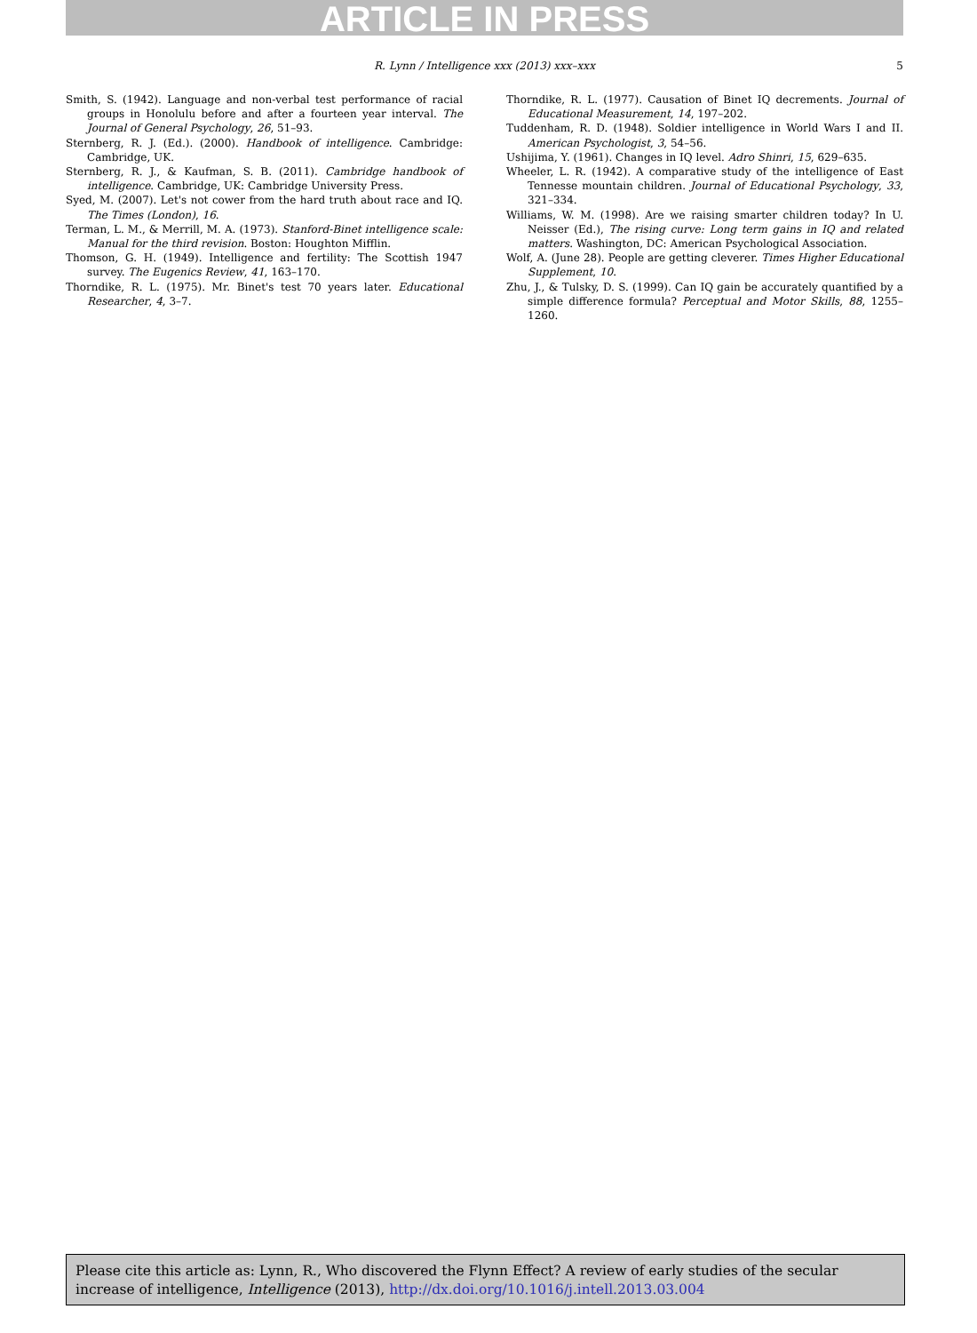ARTICLE IN PRESS
R. Lynn / Intelligence xxx (2013) xxx–xxx
5
Smith, S. (1942). Language and non-verbal test performance of racial groups in Honolulu before and after a fourteen year interval. The Journal of General Psychology, 26, 51–93.
Sternberg, R. J. (Ed.). (2000). Handbook of intelligence. Cambridge: Cambridge, UK.
Sternberg, R. J., & Kaufman, S. B. (2011). Cambridge handbook of intelligence. Cambridge, UK: Cambridge University Press.
Syed, M. (2007). Let's not cower from the hard truth about race and IQ. The Times (London), 16.
Terman, L. M., & Merrill, M. A. (1973). Stanford-Binet intelligence scale: Manual for the third revision. Boston: Houghton Mifflin.
Thomson, G. H. (1949). Intelligence and fertility: The Scottish 1947 survey. The Eugenics Review, 41, 163–170.
Thorndike, R. L. (1975). Mr. Binet's test 70 years later. Educational Researcher, 4, 3–7.
Thorndike, R. L. (1977). Causation of Binet IQ decrements. Journal of Educational Measurement, 14, 197–202.
Tuddenham, R. D. (1948). Soldier intelligence in World Wars I and II. American Psychologist, 3, 54–56.
Ushijima, Y. (1961). Changes in IQ level. Adro Shinri, 15, 629–635.
Wheeler, L. R. (1942). A comparative study of the intelligence of East Tennesse mountain children. Journal of Educational Psychology, 33, 321–334.
Williams, W. M. (1998). Are we raising smarter children today? In U. Neisser (Ed.), The rising curve: Long term gains in IQ and related matters. Washington, DC: American Psychological Association.
Wolf, A. (June 28). People are getting cleverer. Times Higher Educational Supplement, 10.
Zhu, J., & Tulsky, D. S. (1999). Can IQ gain be accurately quantified by a simple difference formula? Perceptual and Motor Skills, 88, 1255–1260.
Please cite this article as: Lynn, R., Who discovered the Flynn Effect? A review of early studies of the secular increase of intelligence, Intelligence (2013), http://dx.doi.org/10.1016/j.intell.2013.03.004